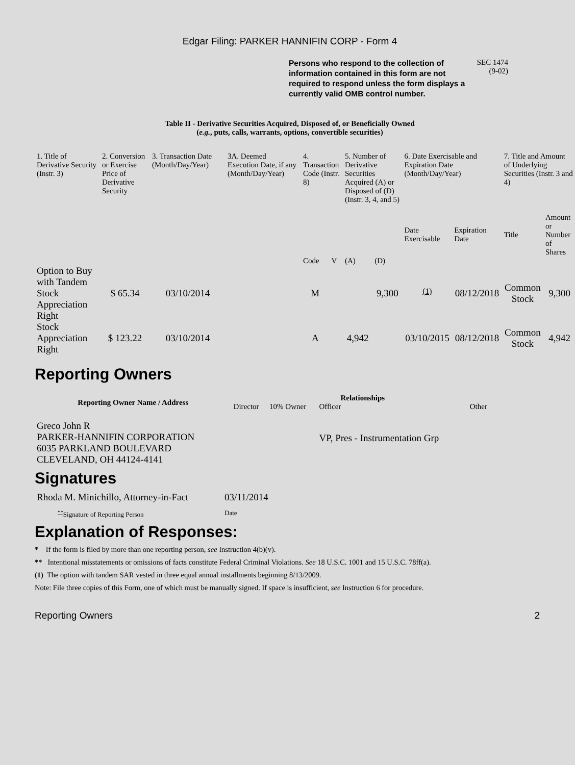Edgar Filing: PARKER HANNIFIN CORP - Form 4
Persons who respond to the collection of information contained in this form are not required to respond unless the form displays a currently valid OMB control number.
SEC 1474
(9-02)
Table II - Derivative Securities Acquired, Disposed of, or Beneficially Owned
(e.g., puts, calls, warrants, options, convertible securities)
| 1. Title of Derivative Security (Instr. 3) | 2. Conversion or Exercise Price of Derivative Security | 3. Transaction Date (Month/Day/Year) | 3A. Deemed Execution Date, if any (Month/Day/Year) | 4. Transaction Code (Instr. 8) | | 5. Number of Derivative Securities Acquired (A) or Disposed of (D) (Instr. 3, 4, and 5) | | 6. Date Exercisable and Expiration Date (Month/Day/Year) | | 7. Title and Amount of Underlying Securities (Instr. 3 and 4) | |
| --- | --- | --- | --- | --- | --- | --- | --- | --- | --- | --- | --- |
| | | | | Code | V | (A) | (D) | Date Exercisable | Expiration Date | Title | Amount or Number of Shares |
| Option to Buy with Tandem Stock Appreciation Right | $ 65.34 | 03/10/2014 | | M | | | 9,300 | <sup>(1)</sup> | 08/12/2018 | Common Stock | 9,300 |
| Stock Appreciation Right | $ 123.22 | 03/10/2014 | | A | | 4,942 | | 03/10/2015 | 08/12/2018 | Common Stock | 4,942 |
Reporting Owners
| Reporting Owner Name / Address | Relationships | | | |
| --- | --- | --- | --- | --- |
| | Director | 10% Owner | Officer | Other |
| Greco John R PARKER-HANNIFIN CORPORATION 6035 PARKLAND BOULEVARD CLEVELAND, OH 44124-4141 | | | VP, Pres - Instrumentation Grp | |
Signatures
| Rhoda M. Minichillo, Attorney-in-Fact | 03/11/2014 |
| <sup>**</sup> Signature of Reporting Person | Date |
Explanation of Responses:
* If the form is filed by more than one reporting person, see Instruction 4(b)(v).
** Intentional misstatements or omissions of facts constitute Federal Criminal Violations. See 18 U.S.C. 1001 and 15 U.S.C. 78ff(a).
(1) The option with tandem SAR vested in three equal annual installments beginning 8/13/2009.
Note: File three copies of this Form, one of which must be manually signed. If space is insufficient, see Instruction 6 for procedure.
Reporting Owners 2